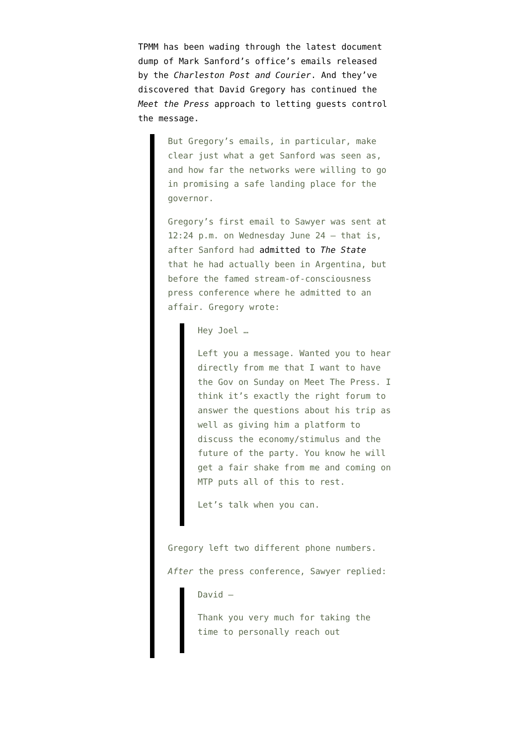TPMM has been wading through the latest document dump of Mark Sanford’s office’s emails released by the Charleston Post and Courier. And they’ve discovered that David Gregory has continued the Meet the Press approach to letting guests control the message.
But Gregory’s emails, in particular, make clear just what a get Sanford was seen as, and how far the networks were willing to go in promising a safe landing place for the governor.
Gregory’s first email to Sawyer was sent at 12:24 p.m. on Wednesday June 24 — that is, after Sanford had admitted to The State that he had actually been in Argentina, but before the famed stream-of-consciousness press conference where he admitted to an affair. Gregory wrote:
Hey Joel …
Left you a message. Wanted you to hear directly from me that I want to have the Gov on Sunday on Meet The Press. I think it’s exactly the right forum to answer the questions about his trip as well as giving him a platform to discuss the economy/stimulus and the future of the party. You know he will get a fair shake from me and coming on MTP puts all of this to rest.
Let’s talk when you can.
Gregory left two different phone numbers.
After the press conference, Sawyer replied:
David —
Thank you very much for taking the time to personally reach out